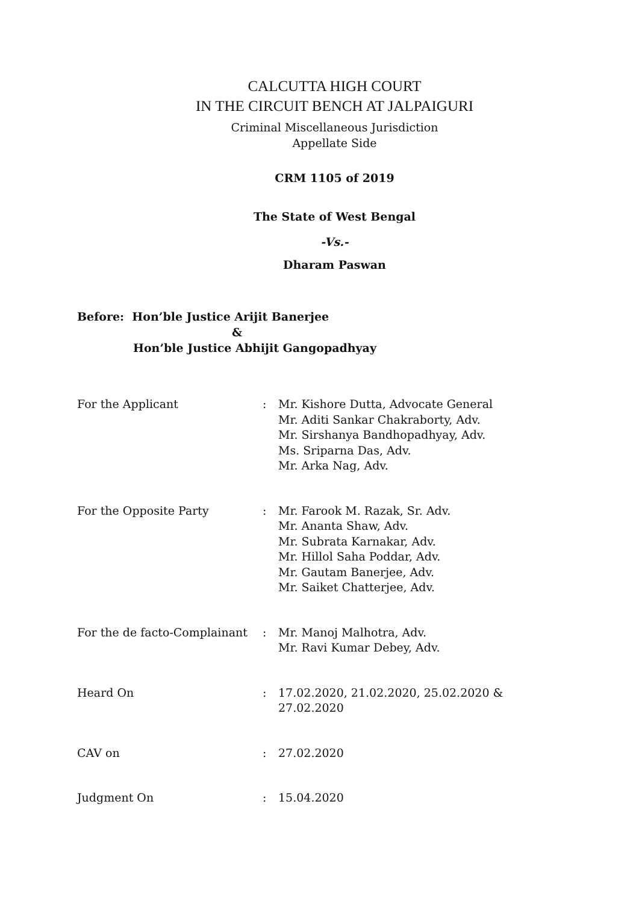CALCUTTA HIGH COURT
IN THE CIRCUIT BENCH AT JALPAIGURI
Criminal Miscellaneous Jurisdiction
Appellate Side
CRM 1105 of 2019
The State of West Bengal
-Vs.-
Dharam Paswan
Before: Hon’ble Justice Arijit Banerjee
&
Hon’ble Justice Abhijit Gangopadhyay
| For the Applicant | : | Mr. Kishore Dutta, Advocate General Mr. Aditi Sankar Chakraborty, Adv. Mr. Sirshanya Bandhopadhyay, Adv. Ms. Sriparna Das, Adv. Mr. Arka Nag, Adv. |
| For the Opposite Party | : | Mr. Farook M. Razak, Sr. Adv. Mr. Ananta Shaw, Adv. Mr. Subrata Karnakar, Adv. Mr. Hillol Saha Poddar, Adv. Mr. Gautam Banerjee, Adv. Mr. Saiket Chatterjee, Adv. |
| For the de facto-Complainant | : | Mr. Manoj Malhotra, Adv. Mr. Ravi Kumar Debey, Adv. |
| Heard On | : | 17.02.2020, 21.02.2020, 25.02.2020 & 27.02.2020 |
| CAV on | : | 27.02.2020 |
| Judgment On | : | 15.04.2020 |